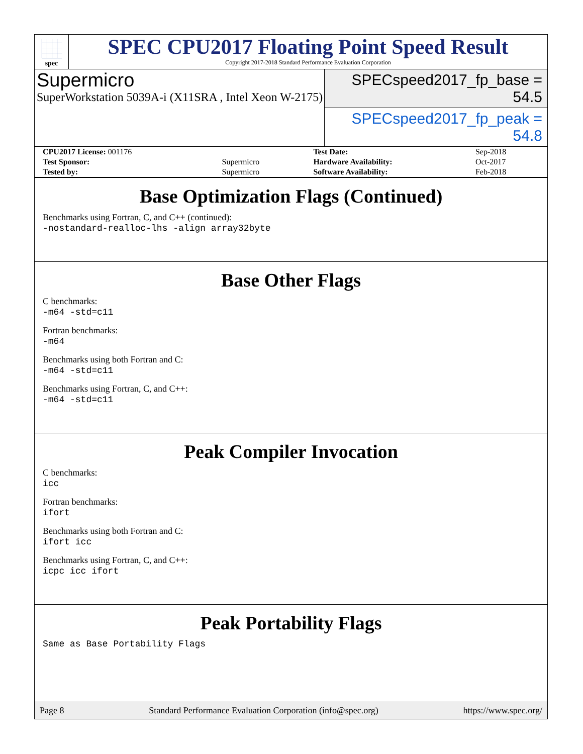spec
SPEC CPU2017 Floating Point Speed Result
Copyright 2017-2018 Standard Performance Evaluation Corporation
Supermicro
SuperWorkstation 5039A-i (X11SRA , Intel Xeon W-2175)
SPECspeed2017_fp_base = 54.5
SPECspeed2017_fp_peak = 54.8
| CPU2017 License: 001176 | | Test Date: | Sep-2018 |
| Test Sponsor: | Supermicro | Hardware Availability: | Oct-2017 |
| Tested by: | Supermicro | Software Availability: | Feb-2018 |
Base Optimization Flags (Continued)
Benchmarks using Fortran, C, and C++ (continued):
-nostandard-realloc-lhs -align array32byte
Base Other Flags
C benchmarks:
-m64 -std=c11
Fortran benchmarks:
-m64
Benchmarks using both Fortran and C:
-m64 -std=c11
Benchmarks using Fortran, C, and C++:
-m64 -std=c11
Peak Compiler Invocation
C benchmarks:
icc
Fortran benchmarks:
ifort
Benchmarks using both Fortran and C:
ifort icc
Benchmarks using Fortran, C, and C++:
icpc icc ifort
Peak Portability Flags
Same as Base Portability Flags
Page 8 Standard Performance Evaluation Corporation (info@spec.org) https://www.spec.org/